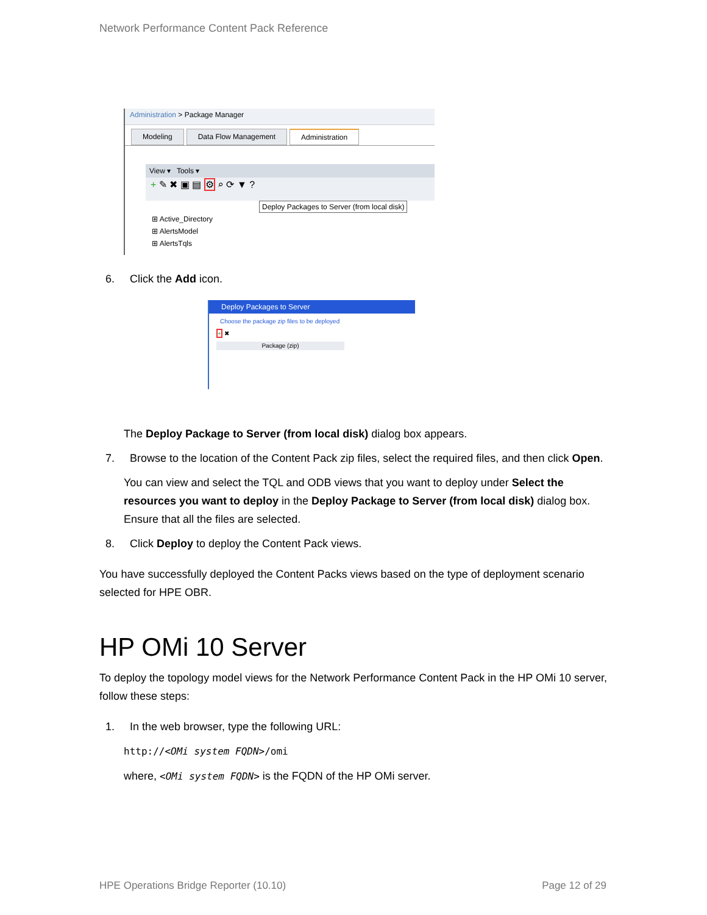Network Performance Content Pack Reference
Administration > Package Manager
Modeling Data Flow Management Administration
View ▾ Tools ▾
+ ✎ ✖ ▣ ▤ ⚙ ⌕ ⟳ ▼ ?
Deploy Packages to Server (from local disk)
⊞ Active_Directory
⊞ AlertsModel
⊞ AlertsTqls
6. Click the Add icon.
Deploy Packages to Server
Choose the package zip files to be deployed
+ ✖
Package (zip)
The Deploy Package to Server (from local disk) dialog box appears.
7. Browse to the location of the Content Pack zip files, select the required files, and then click Open.
You can view and select the TQL and ODB views that you want to deploy under Select the resources you want to deploy in the Deploy Package to Server (from local disk) dialog box. Ensure that all the files are selected.
8. Click Deploy to deploy the Content Pack views.
You have successfully deployed the Content Packs views based on the type of deployment scenario selected for HPE OBR.
HP OMi 10 Server
To deploy the topology model views for the Network Performance Content Pack in the HP OMi 10 server, follow these steps:
1. In the web browser, type the following URL:
http://<OMi system FQDN>/omi
where, <OMi system FQDN> is the FQDN of the HP OMi server.
HPE Operations Bridge Reporter (10.10) Page 12 of 29